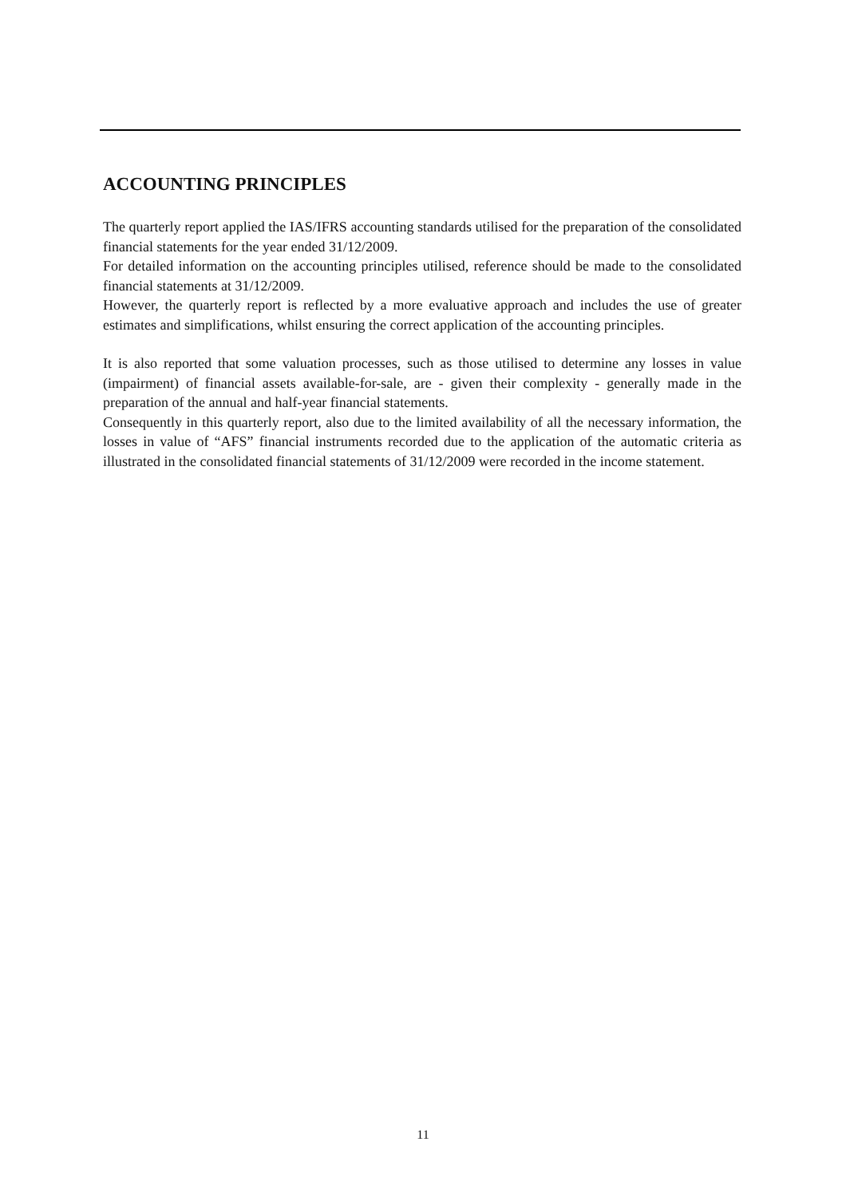ACCOUNTING PRINCIPLES
The quarterly report applied the IAS/IFRS accounting standards utilised for the preparation of the consolidated financial statements for the year ended 31/12/2009.
For detailed information on the accounting principles utilised, reference should be made to the consolidated financial statements at 31/12/2009.
However, the quarterly report is reflected by a more evaluative approach and includes the use of greater estimates and simplifications, whilst ensuring the correct application of the accounting principles.
It is also reported that some valuation processes, such as those utilised to determine any losses in value (impairment) of financial assets available-for-sale, are - given their complexity - generally made in the preparation of the annual and half-year financial statements.
Consequently in this quarterly report, also due to the limited availability of all the necessary information, the losses in value of “AFS” financial instruments recorded due to the application of the automatic criteria as illustrated in the consolidated financial statements of 31/12/2009 were recorded in the income statement.
11